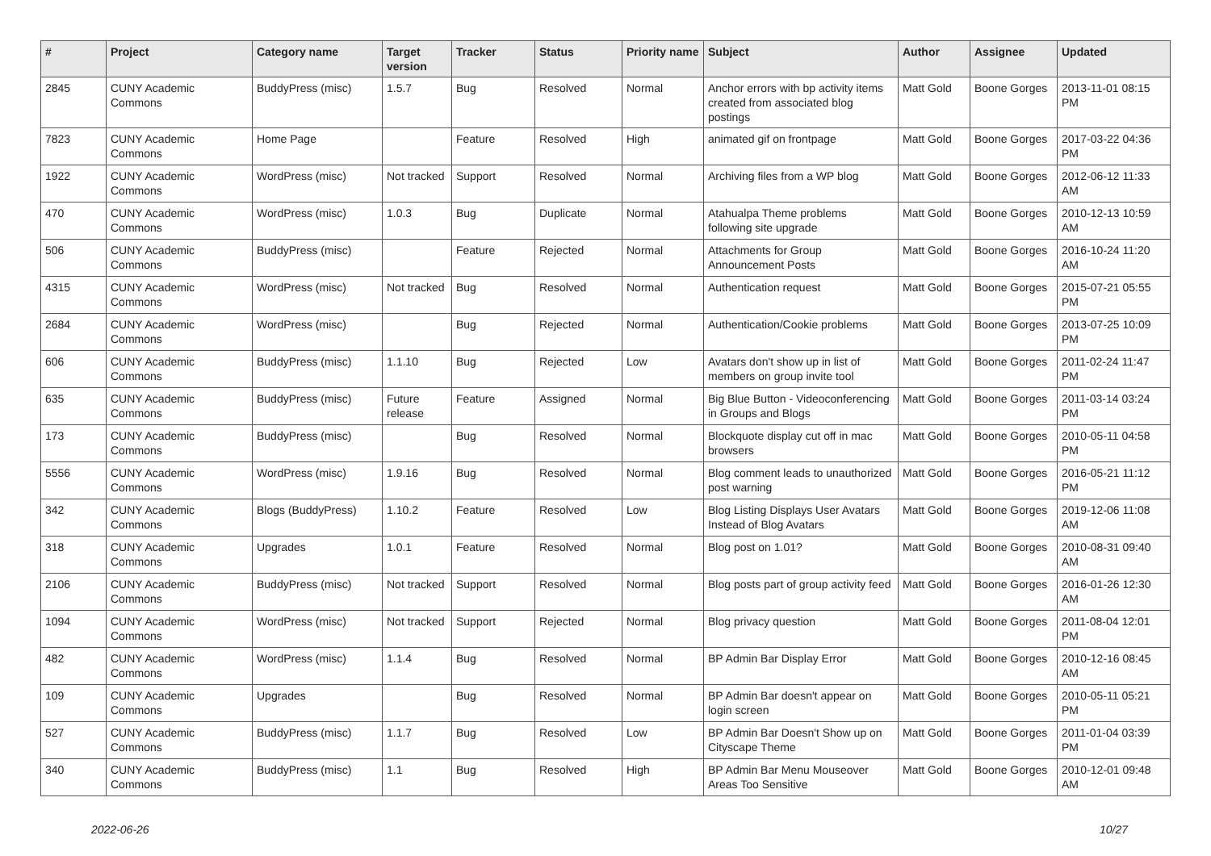| # | Project | Category name | Target version | Tracker | Status | Priority name | Subject | Author | Assignee | Updated |
| --- | --- | --- | --- | --- | --- | --- | --- | --- | --- | --- |
| 2845 | CUNY Academic Commons | BuddyPress (misc) | 1.5.7 | Bug | Resolved | Normal | Anchor errors with bp activity items created from associated blog postings | Matt Gold | Boone Gorges | 2013-11-01 08:15 PM |
| 7823 | CUNY Academic Commons | Home Page | | Feature | Resolved | High | animated gif on frontpage | Matt Gold | Boone Gorges | 2017-03-22 04:36 PM |
| 1922 | CUNY Academic Commons | WordPress (misc) | Not tracked | Support | Resolved | Normal | Archiving files from a WP blog | Matt Gold | Boone Gorges | 2012-06-12 11:33 AM |
| 470 | CUNY Academic Commons | WordPress (misc) | 1.0.3 | Bug | Duplicate | Normal | Atahualpa Theme problems following site upgrade | Matt Gold | Boone Gorges | 2010-12-13 10:59 AM |
| 506 | CUNY Academic Commons | BuddyPress (misc) | | Feature | Rejected | Normal | Attachments for Group Announcement Posts | Matt Gold | Boone Gorges | 2016-10-24 11:20 AM |
| 4315 | CUNY Academic Commons | WordPress (misc) | Not tracked | Bug | Resolved | Normal | Authentication request | Matt Gold | Boone Gorges | 2015-07-21 05:55 PM |
| 2684 | CUNY Academic Commons | WordPress (misc) | | Bug | Rejected | Normal | Authentication/Cookie problems | Matt Gold | Boone Gorges | 2013-07-25 10:09 PM |
| 606 | CUNY Academic Commons | BuddyPress (misc) | 1.1.10 | Bug | Rejected | Low | Avatars don't show up in list of members on group invite tool | Matt Gold | Boone Gorges | 2011-02-24 11:47 PM |
| 635 | CUNY Academic Commons | BuddyPress (misc) | Future release | Feature | Assigned | Normal | Big Blue Button - Videoconferencing in Groups and Blogs | Matt Gold | Boone Gorges | 2011-03-14 03:24 PM |
| 173 | CUNY Academic Commons | BuddyPress (misc) | | Bug | Resolved | Normal | Blockquote display cut off in mac browsers | Matt Gold | Boone Gorges | 2010-05-11 04:58 PM |
| 5556 | CUNY Academic Commons | WordPress (misc) | 1.9.16 | Bug | Resolved | Normal | Blog comment leads to unauthorized post warning | Matt Gold | Boone Gorges | 2016-05-21 11:12 PM |
| 342 | CUNY Academic Commons | Blogs (BuddyPress) | 1.10.2 | Feature | Resolved | Low | Blog Listing Displays User Avatars Instead of Blog Avatars | Matt Gold | Boone Gorges | 2019-12-06 11:08 AM |
| 318 | CUNY Academic Commons | Upgrades | 1.0.1 | Feature | Resolved | Normal | Blog post on 1.01? | Matt Gold | Boone Gorges | 2010-08-31 09:40 AM |
| 2106 | CUNY Academic Commons | BuddyPress (misc) | Not tracked | Support | Resolved | Normal | Blog posts part of group activity feed | Matt Gold | Boone Gorges | 2016-01-26 12:30 AM |
| 1094 | CUNY Academic Commons | WordPress (misc) | Not tracked | Support | Rejected | Normal | Blog privacy question | Matt Gold | Boone Gorges | 2011-08-04 12:01 PM |
| 482 | CUNY Academic Commons | WordPress (misc) | 1.1.4 | Bug | Resolved | Normal | BP Admin Bar Display Error | Matt Gold | Boone Gorges | 2010-12-16 08:45 AM |
| 109 | CUNY Academic Commons | Upgrades | | Bug | Resolved | Normal | BP Admin Bar doesn't appear on login screen | Matt Gold | Boone Gorges | 2010-05-11 05:21 PM |
| 527 | CUNY Academic Commons | BuddyPress (misc) | 1.1.7 | Bug | Resolved | Low | BP Admin Bar Doesn't Show up on Cityscape Theme | Matt Gold | Boone Gorges | 2011-01-04 03:39 PM |
| 340 | CUNY Academic Commons | BuddyPress (misc) | 1.1 | Bug | Resolved | High | BP Admin Bar Menu Mouseover Areas Too Sensitive | Matt Gold | Boone Gorges | 2010-12-01 09:48 AM |
2022-06-26 10/27